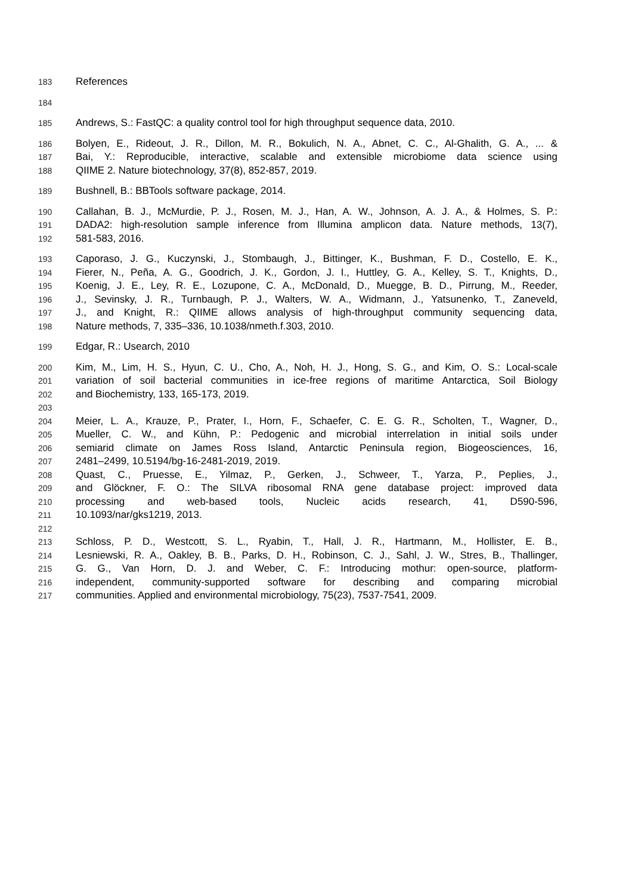183 References
184
185 Andrews, S.: FastQC: a quality control tool for high throughput sequence data, 2010.
186 Bolyen, E., Rideout, J. R., Dillon, M. R., Bokulich, N. A., Abnet, C. C., Al-Ghalith, G. A., ... &
187 Bai, Y.: Reproducible, interactive, scalable and extensible microbiome data science using
188 QIIME 2. Nature biotechnology, 37(8), 852-857, 2019.
189 Bushnell, B.: BBTools software package, 2014.
190 Callahan, B. J., McMurdie, P. J., Rosen, M. J., Han, A. W., Johnson, A. J. A., & Holmes, S. P.:
191 DADA2: high-resolution sample inference from Illumina amplicon data. Nature methods, 13(7),
192 581-583, 2016.
193 Caporaso, J. G., Kuczynski, J., Stombaugh, J., Bittinger, K., Bushman, F. D., Costello, E. K.,
194 Fierer, N., Peña, A. G., Goodrich, J. K., Gordon, J. I., Huttley, G. A., Kelley, S. T., Knights, D.,
195 Koenig, J. E., Ley, R. E., Lozupone, C. A., McDonald, D., Muegge, B. D., Pirrung, M., Reeder,
196 J., Sevinsky, J. R., Turnbaugh, P. J., Walters, W. A., Widmann, J., Yatsunenko, T., Zaneveld,
197 J., and Knight, R.: QIIME allows analysis of high-throughput community sequencing data,
198 Nature methods, 7, 335–336, 10.1038/nmeth.f.303, 2010.
199 Edgar, R.: Usearch, 2010
200 Kim, M., Lim, H. S., Hyun, C. U., Cho, A., Noh, H. J., Hong, S. G., and Kim, O. S.: Local-scale
201 variation of soil bacterial communities in ice-free regions of maritime Antarctica, Soil Biology
202 and Biochemistry, 133, 165-173, 2019.
203
204 Meier, L. A., Krauze, P., Prater, I., Horn, F., Schaefer, C. E. G. R., Scholten, T., Wagner, D.,
205 Mueller, C. W., and Kühn, P.: Pedogenic and microbial interrelation in initial soils under
206 semiarid climate on James Ross Island, Antarctic Peninsula region, Biogeosciences, 16,
207 2481–2499, 10.5194/bg-16-2481-2019, 2019.
208 Quast, C., Pruesse, E., Yilmaz, P., Gerken, J., Schweer, T., Yarza, P., Peplies, J.,
209 and Glöckner, F. O.: The SILVA ribosomal RNA gene database project: improved data
210 processing and web-based tools, Nucleic acids research, 41, D590-596,
211 10.1093/nar/gks1219, 2013.
212
213 Schloss, P. D., Westcott, S. L., Ryabin, T., Hall, J. R., Hartmann, M., Hollister, E. B.,
214 Lesniewski, R. A., Oakley, B. B., Parks, D. H., Robinson, C. J., Sahl, J. W., Stres, B., Thallinger,
215 G. G., Van Horn, D. J. and Weber, C. F.: Introducing mothur: open-source, platform-
216 independent, community-supported software for describing and comparing microbial
217 communities. Applied and environmental microbiology, 75(23), 7537-7541, 2009.